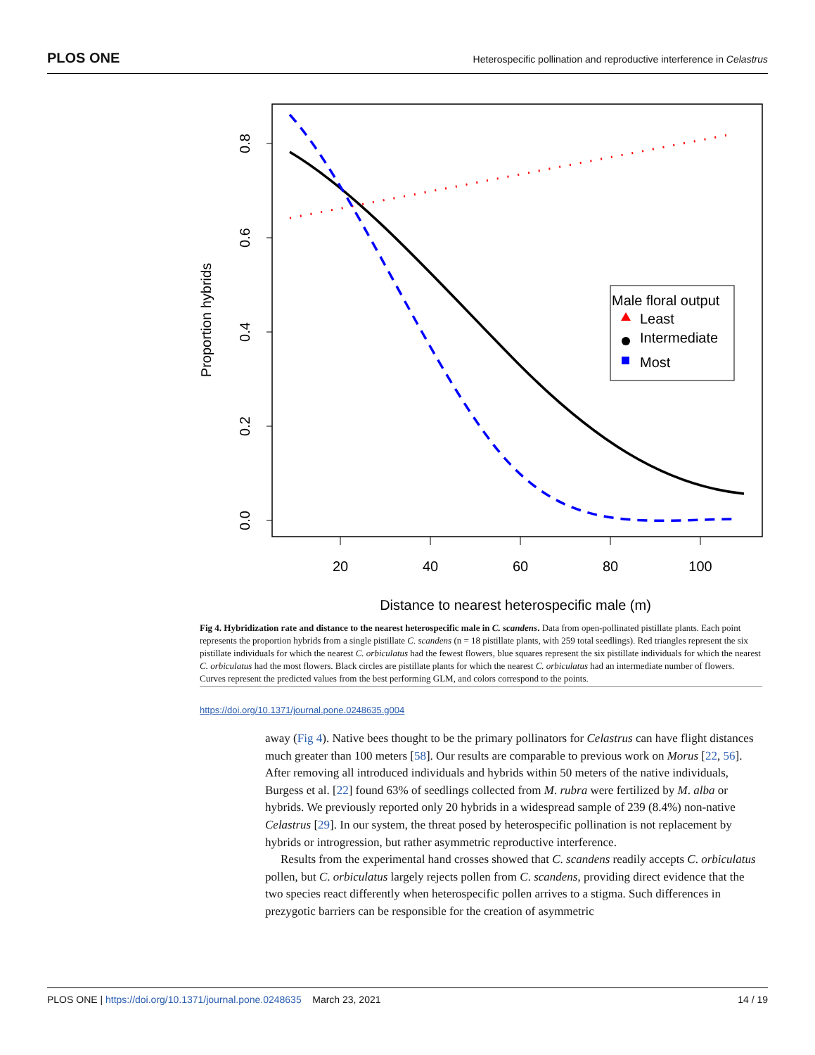PLOS ONE Heterospecific pollination and reproductive interference in Celastrus
0.8
0.6
0.4
0.2
0.0
20
40
60
80
100
Proportion hybrids
Distance to nearest heterospecific male (m)
Male floral output
Least
Intermediate
Most
Fig 4. Hybridization rate and distance to the nearest heterospecific male in C. scandens. Data from open-pollinated pistillate plants. Each point represents the proportion hybrids from a single pistillate C. scandens (n = 18 pistillate plants, with 259 total seedlings). Red triangles represent the six pistillate individuals for which the nearest C. orbiculatus had the fewest flowers, blue squares represent the six pistillate individuals for which the nearest C. orbiculatus had the most flowers. Black circles are pistillate plants for which the nearest C. orbiculatus had an intermediate number of flowers. Curves represent the predicted values from the best performing GLM, and colors correspond to the points.
https://doi.org/10.1371/journal.pone.0248635.g004
away (Fig 4). Native bees thought to be the primary pollinators for Celastrus can have flight distances much greater than 100 meters [58]. Our results are comparable to previous work on Morus [22, 56]. After removing all introduced individuals and hybrids within 50 meters of the native individuals, Burgess et al. [22] found 63% of seedlings collected from M. rubra were fertilized by M. alba or hybrids. We previously reported only 20 hybrids in a widespread sample of 239 (8.4%) non-native Celastrus [29]. In our system, the threat posed by heterospecific pollination is not replacement by hybrids or introgression, but rather asymmetric reproductive interference.
Results from the experimental hand crosses showed that C. scandens readily accepts C. orbiculatus pollen, but C. orbiculatus largely rejects pollen from C. scandens, providing direct evidence that the two species react differently when heterospecific pollen arrives to a stigma. Such differences in prezygotic barriers can be responsible for the creation of asymmetric
PLOS ONE | https://doi.org/10.1371/journal.pone.0248635 March 23, 2021 14 / 19